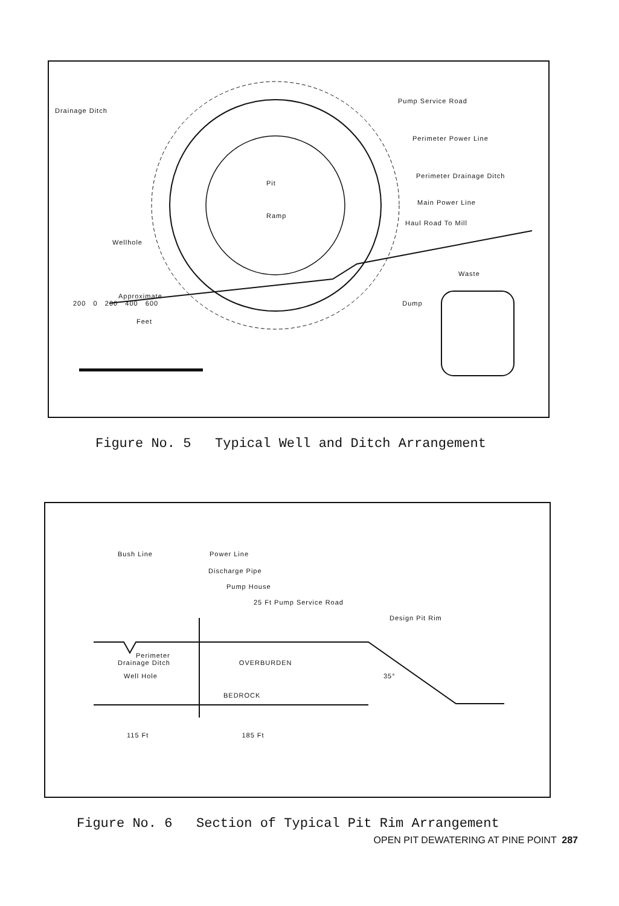Drainage Ditch
Pump Service Road
Perimeter Power Line
Perimeter Drainage Ditch
Pit
Main Power Line
Ramp
Haul Road To Mill
Wellhole
Waste
Approximate
200 0 200 400 600 Dump
Feet
Figure No. 5 Typical Well and Ditch Arrangement
Bush Line Power Line
Discharge Pipe
Pump House
25 Ft Pump Service Road
Design Pit Rim
Perimeter
Drainage Ditch OVERBURDEN
Well Hole 35°
BEDROCK
115 Ft 185 Ft
Figure No. 6 Section of Typical Pit Rim Arrangement
OPEN PIT DEWATERING AT PINE POINT 287